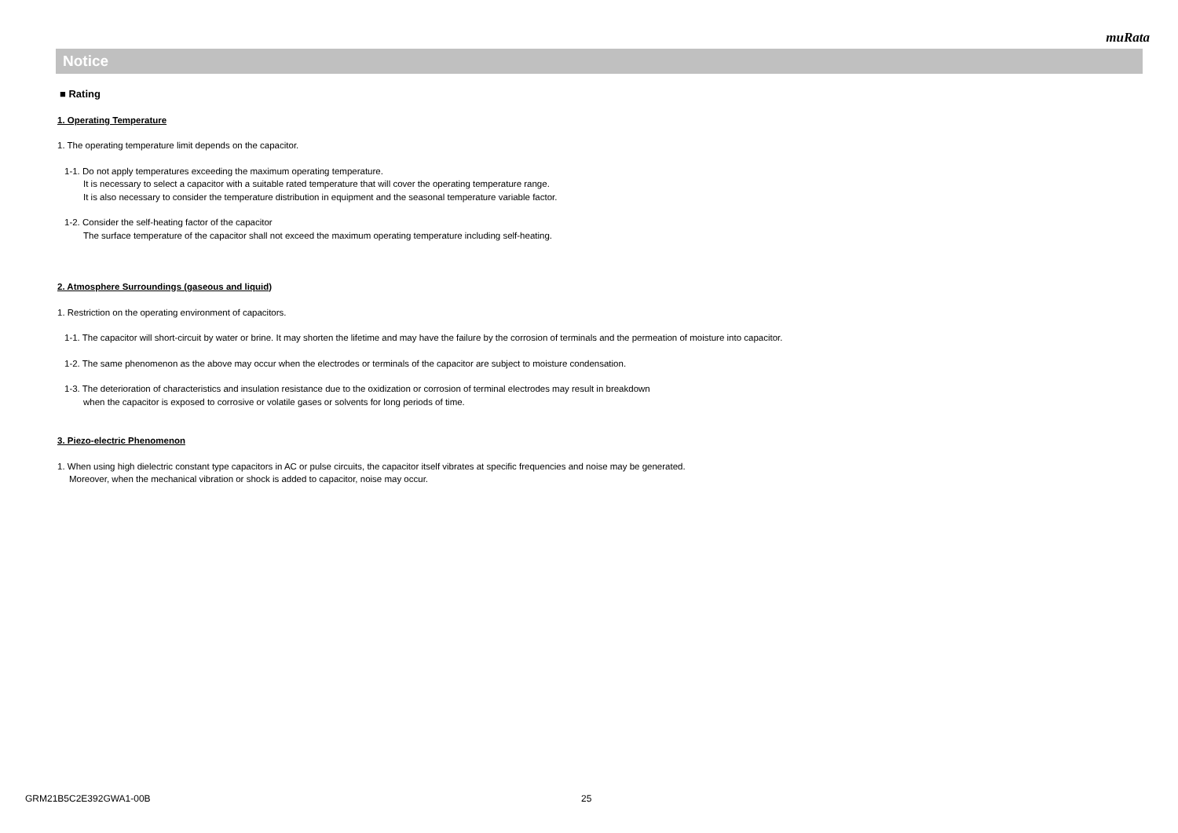muRata
Notice
■ Rating
1. Operating Temperature
1. The operating temperature limit depends on the capacitor.
1-1. Do not apply temperatures exceeding the maximum operating temperature.
It is necessary to select a capacitor with a suitable rated temperature that will cover the operating temperature range.
It is also necessary to consider the temperature distribution in equipment and the seasonal temperature variable factor.
1-2. Consider the self-heating factor of the capacitor
The surface temperature of the capacitor shall not exceed the maximum operating temperature including self-heating.
2. Atmosphere Surroundings (gaseous and liquid)
1. Restriction on the operating environment of capacitors.
1-1. The capacitor will short-circuit by water or brine. It may shorten the lifetime and may have the failure by the corrosion of terminals and the permeation of moisture into capacitor.
1-2. The same phenomenon as the above may occur when the electrodes or terminals of the capacitor are subject to moisture condensation.
1-3. The deterioration of characteristics and insulation resistance due to the oxidization or corrosion of terminal electrodes may result in breakdown
when the capacitor is exposed to corrosive or volatile gases or solvents for long periods of time.
3. Piezo-electric Phenomenon
1. When using high dielectric constant type capacitors in AC or pulse circuits, the capacitor itself vibrates at specific frequencies and noise may be generated.
Moreover, when the mechanical vibration or shock is added to capacitor, noise may occur.
GRM21B5C2E392GWA1-00B 25